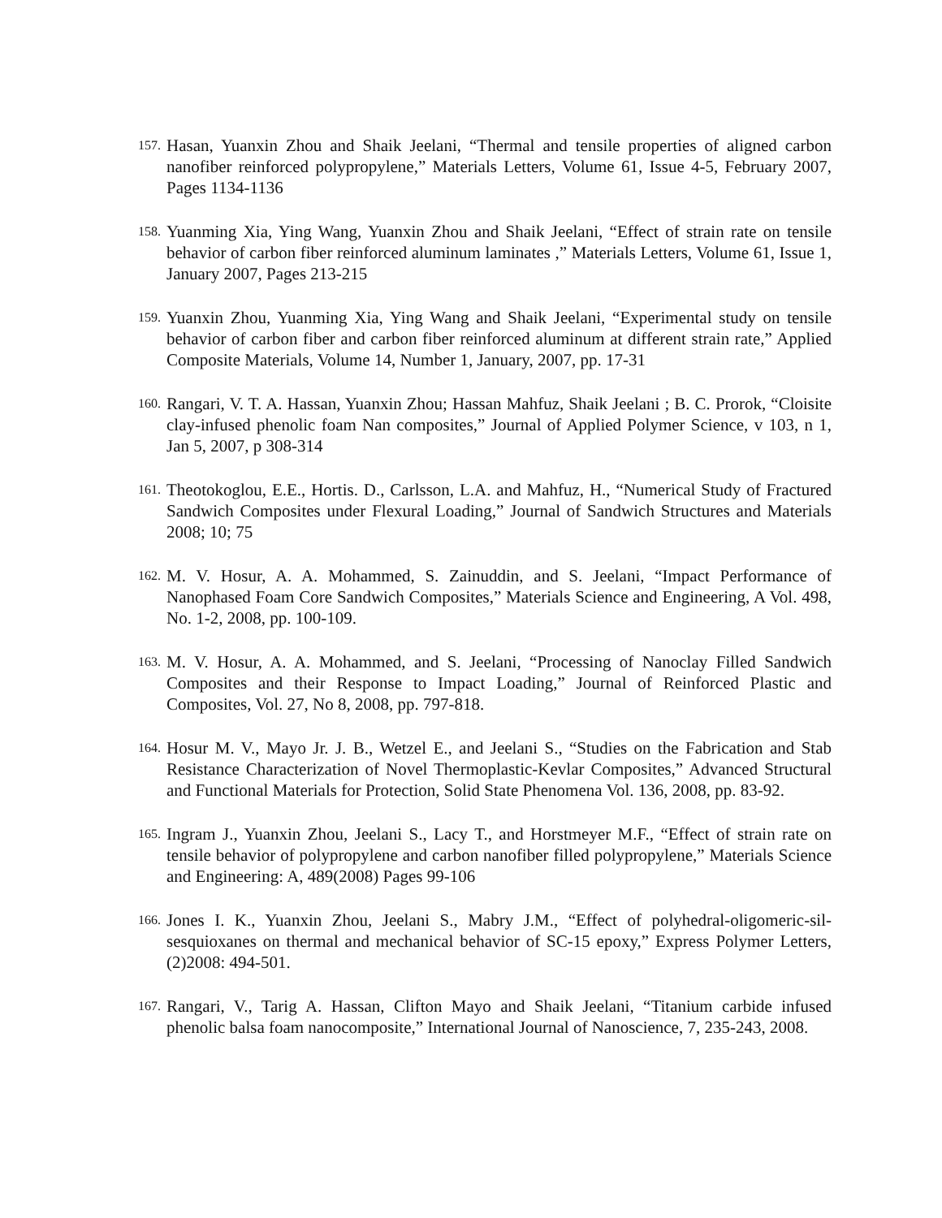157. Hasan, Yuanxin Zhou and Shaik Jeelani, “Thermal and tensile properties of aligned carbon nanofiber reinforced polypropylene,” Materials Letters, Volume 61, Issue 4-5, February 2007, Pages 1134-1136
158. Yuanming Xia, Ying Wang, Yuanxin Zhou and Shaik Jeelani, “Effect of strain rate on tensile behavior of carbon fiber reinforced aluminum laminates ,” Materials Letters, Volume 61, Issue 1, January 2007, Pages 213-215
159. Yuanxin Zhou, Yuanming Xia, Ying Wang and Shaik Jeelani, “Experimental study on tensile behavior of carbon fiber and carbon fiber reinforced aluminum at different strain rate,” Applied Composite Materials, Volume 14, Number 1, January, 2007, pp. 17-31
160. Rangari, V. T. A. Hassan, Yuanxin Zhou; Hassan Mahfuz, Shaik Jeelani ; B. C. Prorok, “Cloisite clay-infused phenolic foam Nan composites,” Journal of Applied Polymer Science, v 103, n 1, Jan 5, 2007, p 308-314
161. Theotokoglou, E.E., Hortis. D., Carlsson, L.A. and Mahfuz, H., “Numerical Study of Fractured Sandwich Composites under Flexural Loading,” Journal of Sandwich Structures and Materials 2008; 10; 75
162. M. V. Hosur, A. A. Mohammed, S. Zainuddin, and S. Jeelani, “Impact Performance of Nanophased Foam Core Sandwich Composites,” Materials Science and Engineering, A Vol. 498, No. 1-2, 2008, pp. 100-109.
163. M. V. Hosur, A. A. Mohammed, and S. Jeelani, “Processing of Nanoclay Filled Sandwich Composites and their Response to Impact Loading,” Journal of Reinforced Plastic and Composites, Vol. 27, No 8, 2008, pp. 797-818.
164. Hosur M. V., Mayo Jr. J. B., Wetzel E., and Jeelani S., “Studies on the Fabrication and Stab Resistance Characterization of Novel Thermoplastic-Kevlar Composites,” Advanced Structural and Functional Materials for Protection, Solid State Phenomena Vol. 136, 2008, pp. 83-92.
165. Ingram J., Yuanxin Zhou, Jeelani S., Lacy T., and Horstmeyer M.F., “Effect of strain rate on tensile behavior of polypropylene and carbon nanofiber filled polypropylene,” Materials Science and Engineering: A, 489(2008) Pages 99-106
166. Jones I. K., Yuanxin Zhou, Jeelani S., Mabry J.M., “Effect of polyhedral-oligomeric-sil-sesquioxanes on thermal and mechanical behavior of SC-15 epoxy,” Express Polymer Letters, (2)2008: 494-501.
167. Rangari, V., Tarig A. Hassan, Clifton Mayo and Shaik Jeelani, “Titanium carbide infused phenolic balsa foam nanocomposite,” International Journal of Nanoscience, 7, 235-243, 2008.